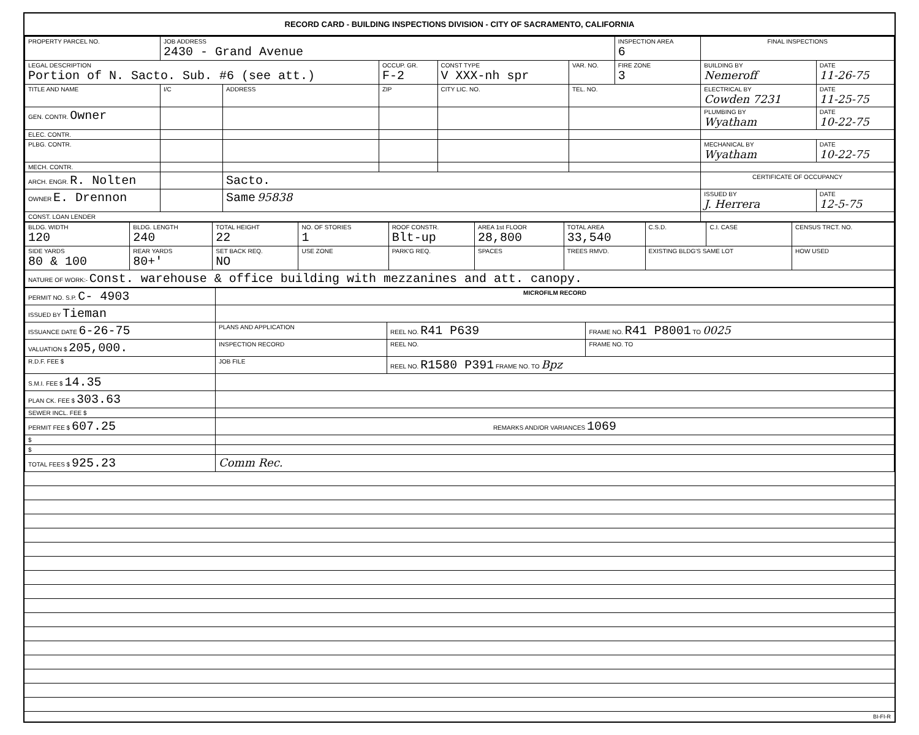RECORD CARD - BUILDING INSPECTIONS DIVISION - CITY OF SACRAMENTO, CALIFORNIA
| PROPERTY PARCEL NO. | JOB ADDRESS 2430 - Grand Avenue | | | | | INSPECTION AREA 6 | FINAL INSPECTIONS | |
| --- | --- | --- | --- | --- | --- | --- | --- | --- |
| LEGAL DESCRIPTION Portion of N. Sacto. Sub. #6 (see att.) | | | OCCUP. GR. F-2 | CONST TYPE V XXX-nh spr | VAR. NO. | FIRE ZONE 3 | BUILDING BY Nemeroff | DATE 11-26-75 |
| TITLE AND NAME | I/C | ADDRESS | ZIP | CITY LIC. NO. | TEL. NO. | | ELECTRICAL BY Cowden 7231 | DATE 11-25-75 |
| GEN. CONTR. Owner | | | | | | | PLUMBING BY Wyatham | DATE 10-22-75 |
| ELEC. CONTR. | | | | | | | | |
| PLBG. CONTR. | | | | | | | MECHANICAL BY Wyatham | DATE 10-22-75 |
| MECH. CONTR. | | | | | | | | |
| ARCH. ENGR. R. Nolten | | Sacto. | | | | | CERTIFICATE OF OCCUPANCY | |
| OWNER E. Drennon | | Same 95838 | | | | | ISSUED BY J. Herrera | DATE 12-5-75 |
| CONST. LOAN LENDER | | | | | | | | |
| BLDG. WIDTH 120 | BLDG. LENGTH 240 | TOTAL HEIGHT 22 | NO. OF STORIES 1 | ROOF CONSTR. Blt-up | AREA 1st FLOOR 28,800 | TOTAL AREA 33,540 | C.S.D. | C.I. CASE | CENSUS TRCT. NO. |
| SIDE YARDS 80 & 100 | REAR YARDS 80+' | SET BACK REQ. NO | USE ZONE | PARK'G REQ. | SPACES | TREES RMVD. | EXISTING BLDG'S SAME LOT | | HOW USED |
| NATURE OF WORK:- Const. warehouse & office building with mezzanines and att. canopy. | | | | | | | | | |
| PERMIT NO. S.P. C- 4903 | MICROFILM RECORD | | |
| ISSUED BY Tieman | | | |
| ISSUANCE DATE 6-26-75 | PLANS AND APPLICATION | REEL NO. R41 P639 | FRAME NO. R41 P8001 TO 0025 |
| VALUATION $ 205,000. | INSPECTION RECORD | REEL NO. | FRAME NO. TO |
| R.D.F. FEE $ | JOB FILE | REEL NO. R1580 P391 FRAME NO. TO Bpz | |
| S.M.I. FEE $ 14.35 | | | |
| PLAN CK. FEE $ 303.63 | | | |
| SEWER INCL. FEE $ | | | |
| PERMIT FEE $ 607.25 | REMARKS AND/OR VARIANCES 1069 | | |
| $ | | | |
| $ | | | |
| TOTAL FEES $ 925.23 | Comm Rec. | | |
BI-FI-R